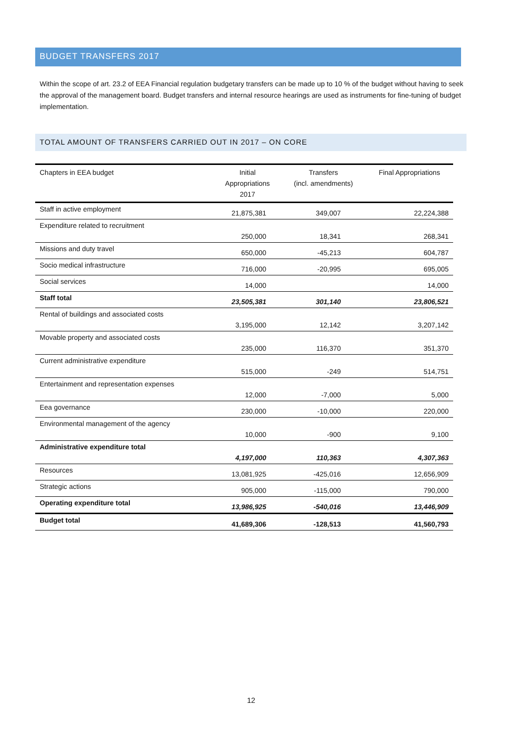BUDGET TRANSFERS 2017
Within the scope of art. 23.2 of EEA Financial regulation budgetary transfers can be made up to 10 % of the budget without having to seek the approval of the management board. Budget transfers and internal resource hearings are used as instruments for fine-tuning of budget implementation.
TOTAL AMOUNT OF TRANSFERS CARRIED OUT IN 2017 – ON CORE
| Chapters in EEA budget | Initial Appropriations 2017 | Transfers (incl. amendments) | Final Appropriations |
| --- | --- | --- | --- |
| Staff in active employment | 21,875,381 | 349,007 | 22,224,388 |
| Expenditure related to recruitment | 250,000 | 18,341 | 268,341 |
| Missions and duty travel | 650,000 | -45,213 | 604,787 |
| Socio medical infrastructure | 716,000 | -20,995 | 695,005 |
| Social services | 14,000 | | 14,000 |
| Staff total | 23,505,381 | 301,140 | 23,806,521 |
| Rental of buildings and associated costs | 3,195,000 | 12,142 | 3,207,142 |
| Movable property and associated costs | 235,000 | 116,370 | 351,370 |
| Current administrative expenditure | 515,000 | -249 | 514,751 |
| Entertainment and representation expenses | 12,000 | -7,000 | 5,000 |
| Eea governance | 230,000 | -10,000 | 220,000 |
| Environmental management of the agency | 10,000 | -900 | 9,100 |
| Administrative expenditure total | 4,197,000 | 110,363 | 4,307,363 |
| Resources | 13,081,925 | -425,016 | 12,656,909 |
| Strategic actions | 905,000 | -115,000 | 790,000 |
| Operating expenditure total | 13,986,925 | -540,016 | 13,446,909 |
| Budget total | 41,689,306 | -128,513 | 41,560,793 |
12